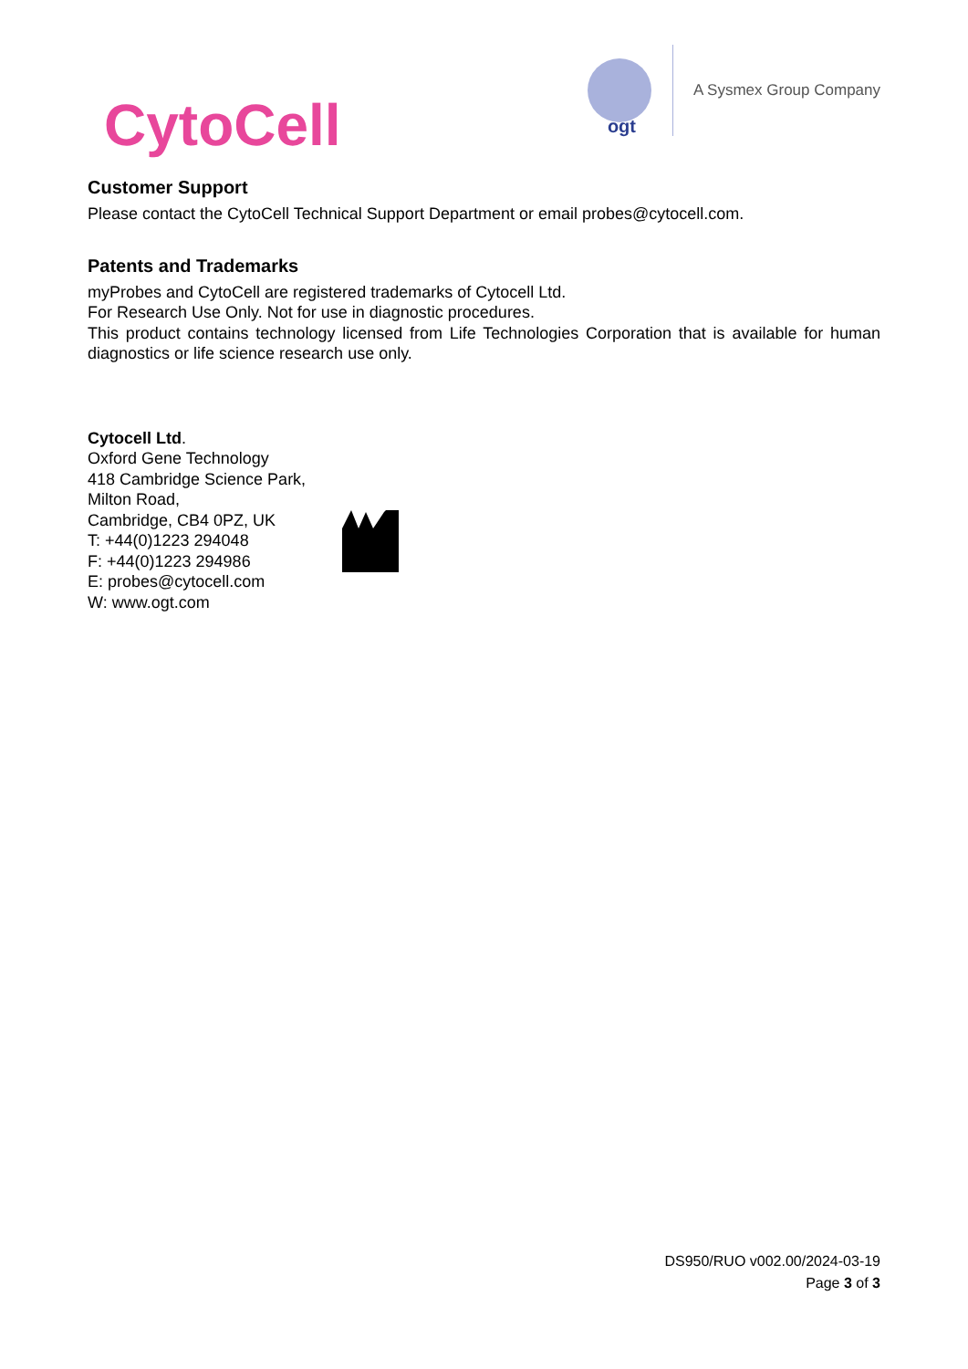CytoCell
ogt
A Sysmex Group Company
Customer Support
Please contact the CytoCell Technical Support Department or email probes@cytocell.com.
Patents and Trademarks
myProbes and CytoCell are registered trademarks of Cytocell Ltd.
For Research Use Only. Not for use in diagnostic procedures.
This product contains technology licensed from Life Technologies Corporation that is available for human diagnostics or life science research use only.
Cytocell Ltd.
Oxford Gene Technology
418 Cambridge Science Park,
Milton Road,
Cambridge, CB4 0PZ, UK
T: +44(0)1223 294048
F: +44(0)1223 294986
E: probes@cytocell.com
W: www.ogt.com
DS950/RUO v002.00/2024-03-19
Page 3 of 3